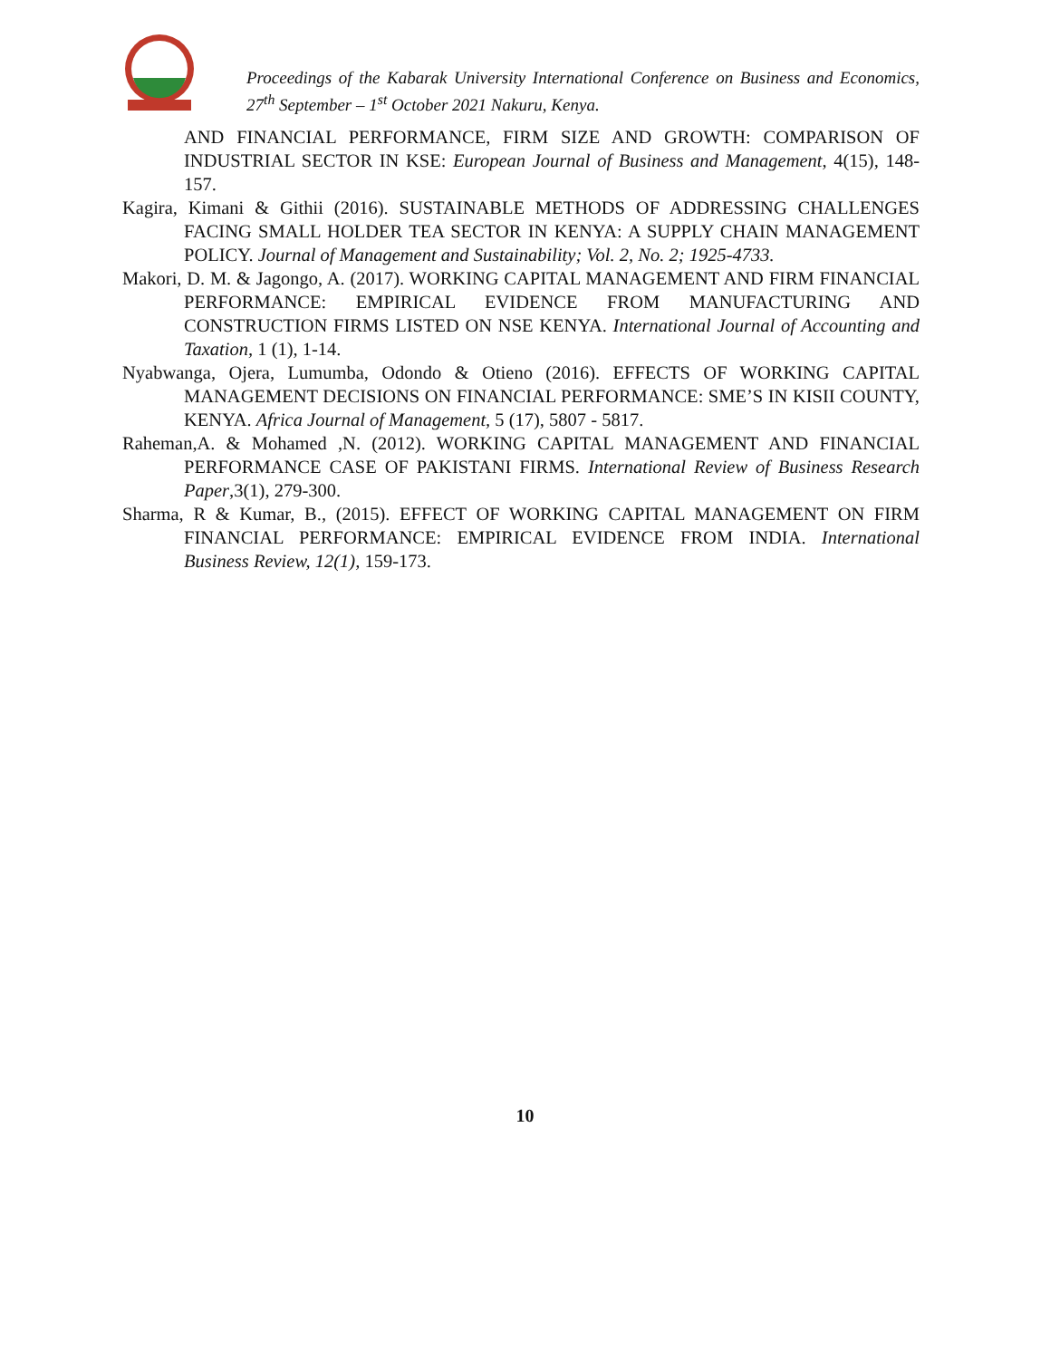Proceedings of the Kabarak University International Conference on Business and Economics, 27<sup>th</sup> September – 1<sup>st</sup> October 2021 Nakuru, Kenya.
AND FINANCIAL PERFORMANCE, FIRM SIZE AND GROWTH: COMPARISON OF INDUSTRIAL SECTOR IN KSE: European Journal of Business and Management, 4(15), 148-157.
Kagira, Kimani & Githii (2016). SUSTAINABLE METHODS OF ADDRESSING CHALLENGES FACING SMALL HOLDER TEA SECTOR IN KENYA: A SUPPLY CHAIN MANAGEMENT POLICY. Journal of Management and Sustainability; Vol. 2, No. 2; 1925-4733.
Makori, D. M. & Jagongo, A. (2017). WORKING CAPITAL MANAGEMENT AND FIRM FINANCIAL PERFORMANCE: EMPIRICAL EVIDENCE FROM MANUFACTURING AND CONSTRUCTION FIRMS LISTED ON NSE KENYA. International Journal of Accounting and Taxation, 1 (1), 1-14.
Nyabwanga, Ojera, Lumumba, Odondo & Otieno (2016). EFFECTS OF WORKING CAPITAL MANAGEMENT DECISIONS ON FINANCIAL PERFORMANCE: SME’S IN KISII COUNTY, KENYA. Africa Journal of Management, 5 (17), 5807 - 5817.
Raheman,A. & Mohamed ,N. (2012). WORKING CAPITAL MANAGEMENT AND FINANCIAL PERFORMANCE CASE OF PAKISTANI FIRMS. International Review of Business Research Paper,3(1), 279-300.
Sharma, R & Kumar, B., (2015). EFFECT OF WORKING CAPITAL MANAGEMENT ON FIRM FINANCIAL PERFORMANCE: EMPIRICAL EVIDENCE FROM INDIA. International Business Review, 12(1), 159-173.
10